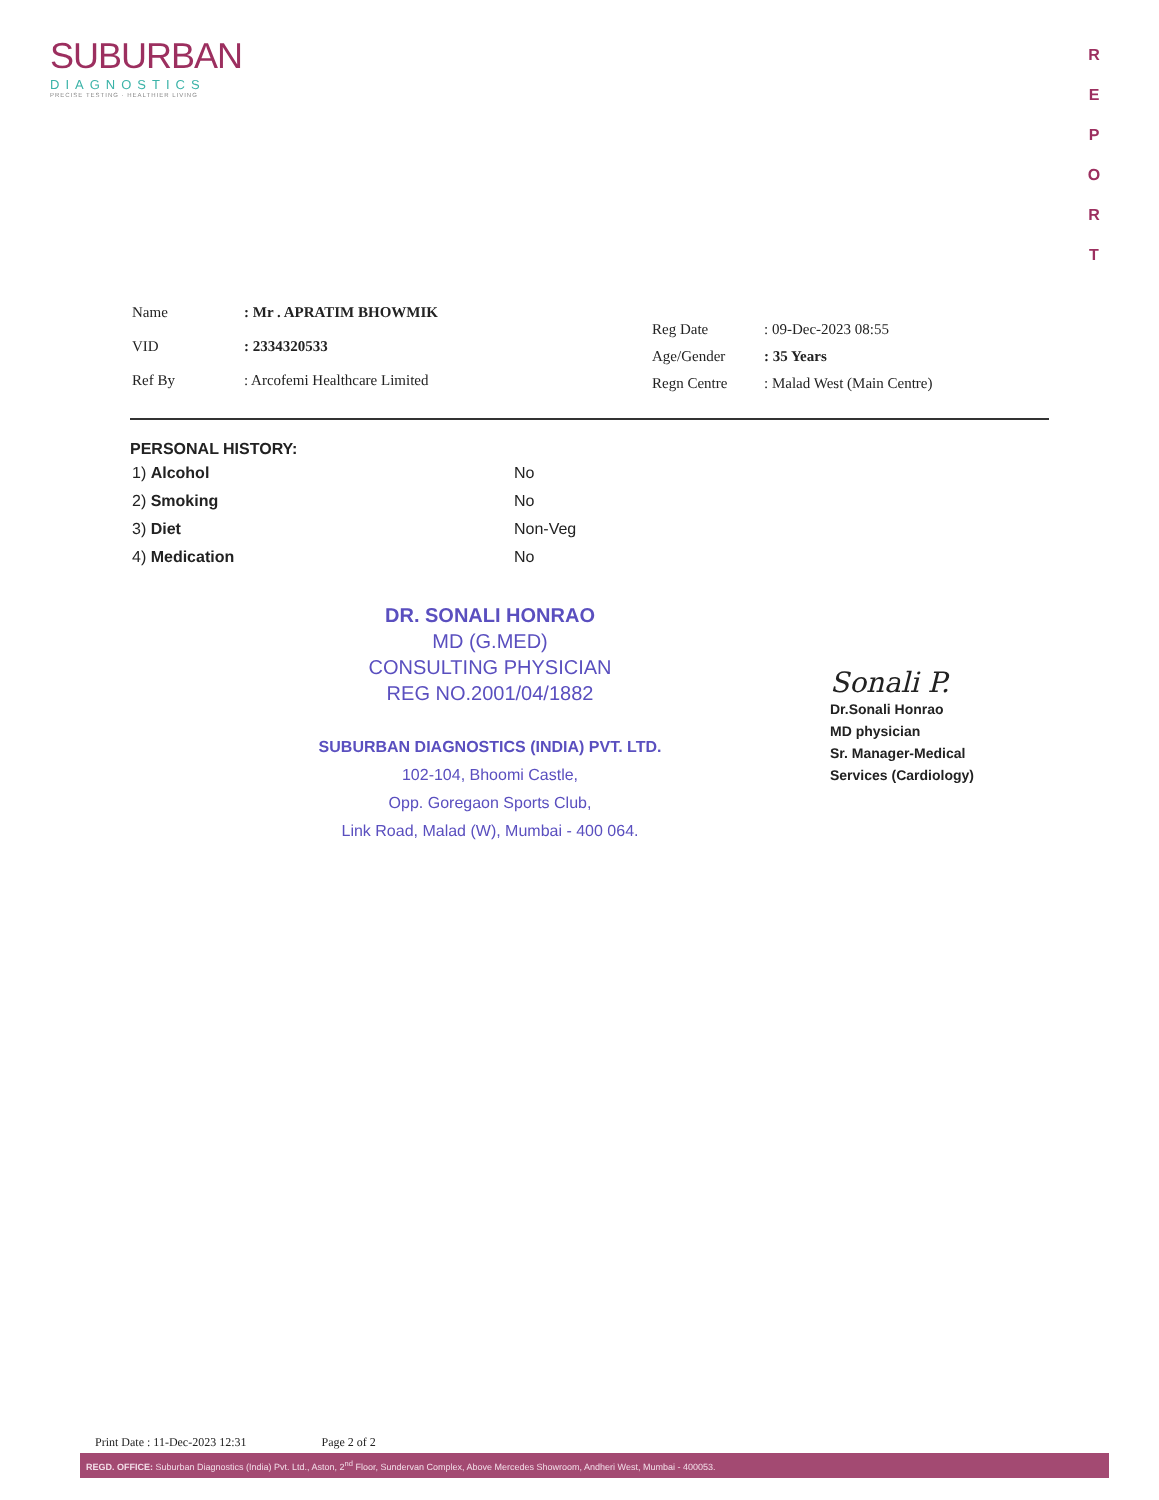SUBURBAN
DIAGNOSTICS
PRECISE TESTING · HEALTHIER LIVING
R
E
P
O
R
T
| Name | : Mr . APRATIM BHOWMIK |
| VID | : 2334320533 |
| Ref By | : Arcofemi Healthcare Limited |
| Reg Date | : 09-Dec-2023 08:55 |
| Age/Gender | : 35 Years |
| Regn Centre | : Malad West (Main Centre) |
PERSONAL HISTORY:
| 1) Alcohol | No |
| 2) Smoking | No |
| 3) Diet | Non-Veg |
| 4) Medication | No |
DR. SONALI HONRAO
MD (G.MED)
CONSULTING PHYSICIAN
REG NO.2001/04/1882
SUBURBAN DIAGNOSTICS (INDIA) PVT. LTD.
102-104, Bhoomi Castle,
Opp. Goregaon Sports Club,
Link Road, Malad (W), Mumbai - 400 064.
Sonali P.
Dr.Sonali Honrao
MD physician
Sr. Manager-Medical
Services (Cardiology)
Print Date : 11-Dec-2023 12:31 Page 2 of 2
REGD. OFFICE: Suburban Diagnostics (India) Pvt. Ltd., Aston, 2<sup>nd</sup> Floor, Sundervan Complex, Above Mercedes Showroom, Andheri West, Mumbai - 400053.